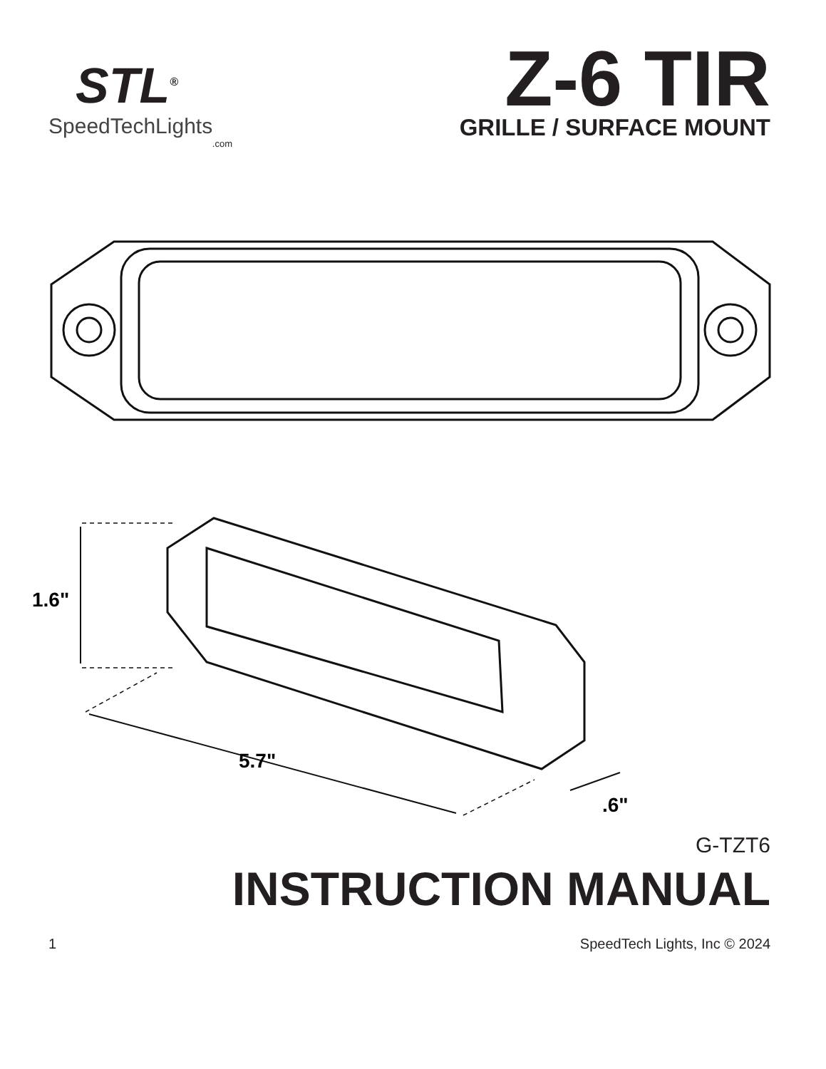STL<sup>®</sup>
SpeedTechLights
.com
Z-6 TIR
GRILLE / SURFACE MOUNT
1.6"
5.7"
.6"
G-TZT6
INSTRUCTION MANUAL
1 SpeedTech Lights, Inc © 2024